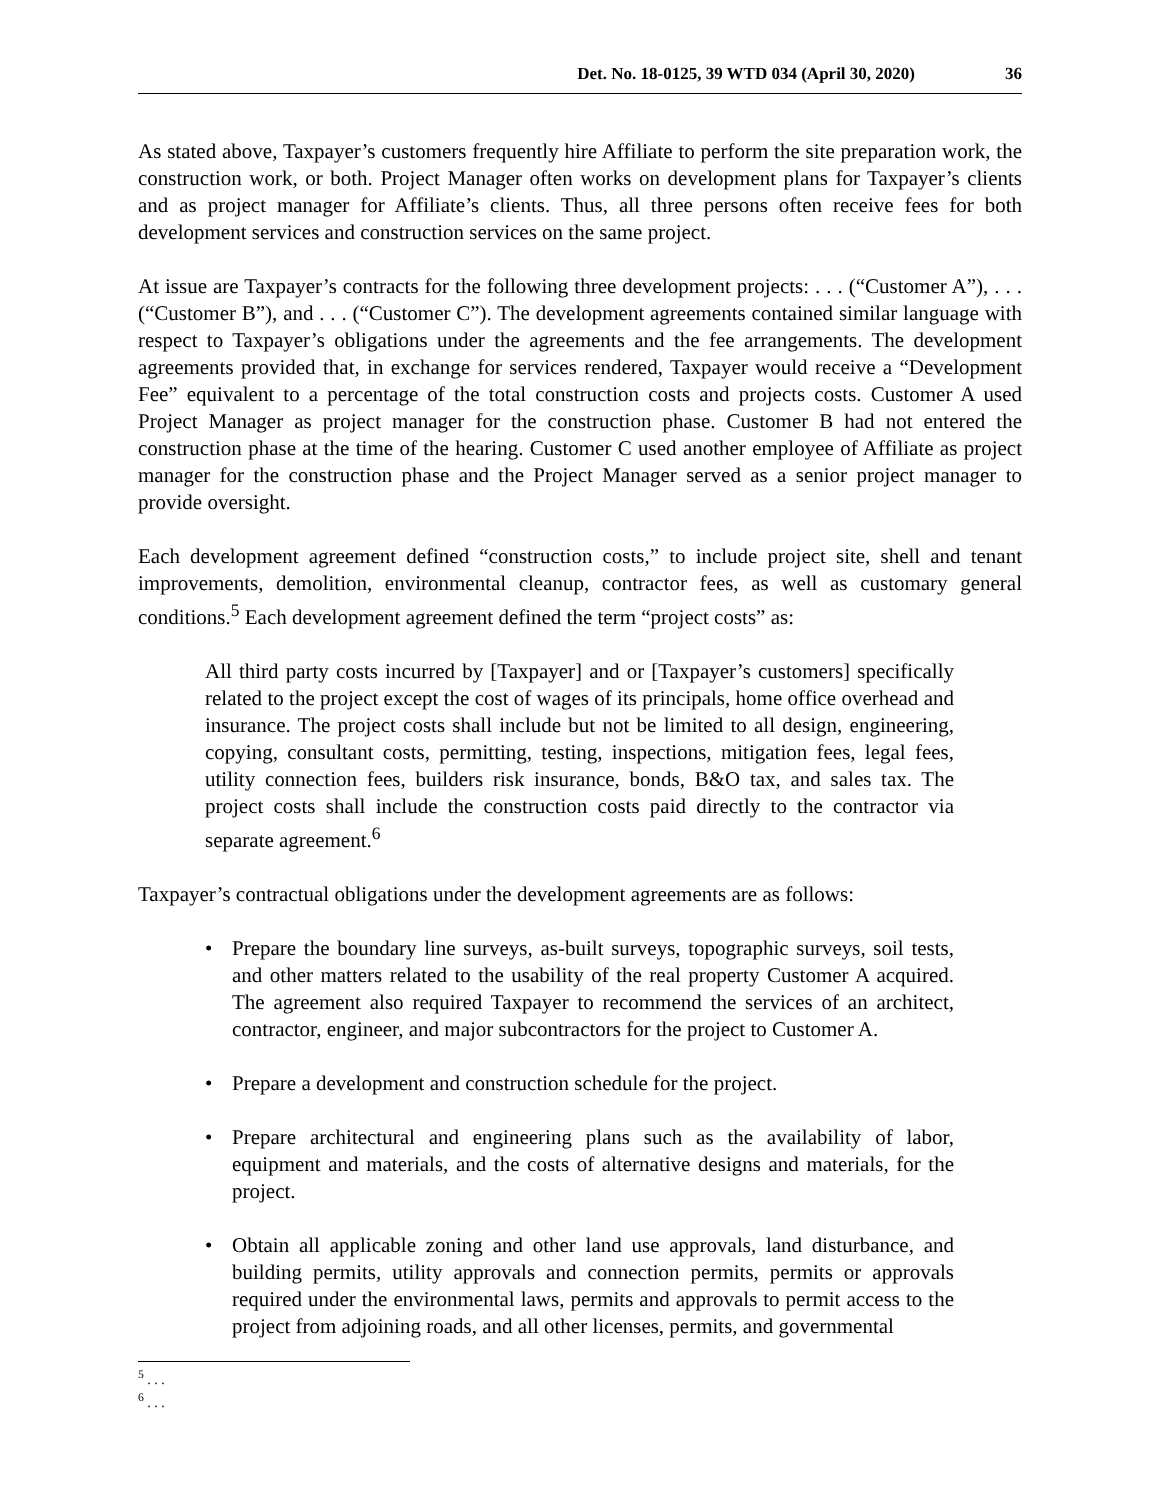Det. No. 18-0125, 39 WTD 034 (April 30, 2020) 36
As stated above, Taxpayer’s customers frequently hire Affiliate to perform the site preparation work, the construction work, or both. Project Manager often works on development plans for Taxpayer’s clients and as project manager for Affiliate’s clients. Thus, all three persons often receive fees for both development services and construction services on the same project.
At issue are Taxpayer’s contracts for the following three development projects: . . . (“Customer A”), . . . (“Customer B”), and . . . (“Customer C”). The development agreements contained similar language with respect to Taxpayer’s obligations under the agreements and the fee arrangements. The development agreements provided that, in exchange for services rendered, Taxpayer would receive a “Development Fee” equivalent to a percentage of the total construction costs and projects costs. Customer A used Project Manager as project manager for the construction phase. Customer B had not entered the construction phase at the time of the hearing. Customer C used another employee of Affiliate as project manager for the construction phase and the Project Manager served as a senior project manager to provide oversight.
Each development agreement defined “construction costs,” to include project site, shell and tenant improvements, demolition, environmental cleanup, contractor fees, as well as customary general conditions.<sup>5</sup> Each development agreement defined the term “project costs” as:
All third party costs incurred by [Taxpayer] and or [Taxpayer’s customers] specifically related to the project except the cost of wages of its principals, home office overhead and insurance. The project costs shall include but not be limited to all design, engineering, copying, consultant costs, permitting, testing, inspections, mitigation fees, legal fees, utility connection fees, builders risk insurance, bonds, B&O tax, and sales tax. The project costs shall include the construction costs paid directly to the contractor via separate agreement.<sup>6</sup>
Taxpayer’s contractual obligations under the development agreements are as follows:
• Prepare the boundary line surveys, as-built surveys, topographic surveys, soil tests, and other matters related to the usability of the real property Customer A acquired. The agreement also required Taxpayer to recommend the services of an architect, contractor, engineer, and major subcontractors for the project to Customer A.
• Prepare a development and construction schedule for the project.
• Prepare architectural and engineering plans such as the availability of labor, equipment and materials, and the costs of alternative designs and materials, for the project.
• Obtain all applicable zoning and other land use approvals, land disturbance, and building permits, utility approvals and connection permits, permits or approvals required under the environmental laws, permits and approvals to permit access to the project from adjoining roads, and all other licenses, permits, and governmental
<sup>5</sup> . . .
<sup>6</sup> . . .